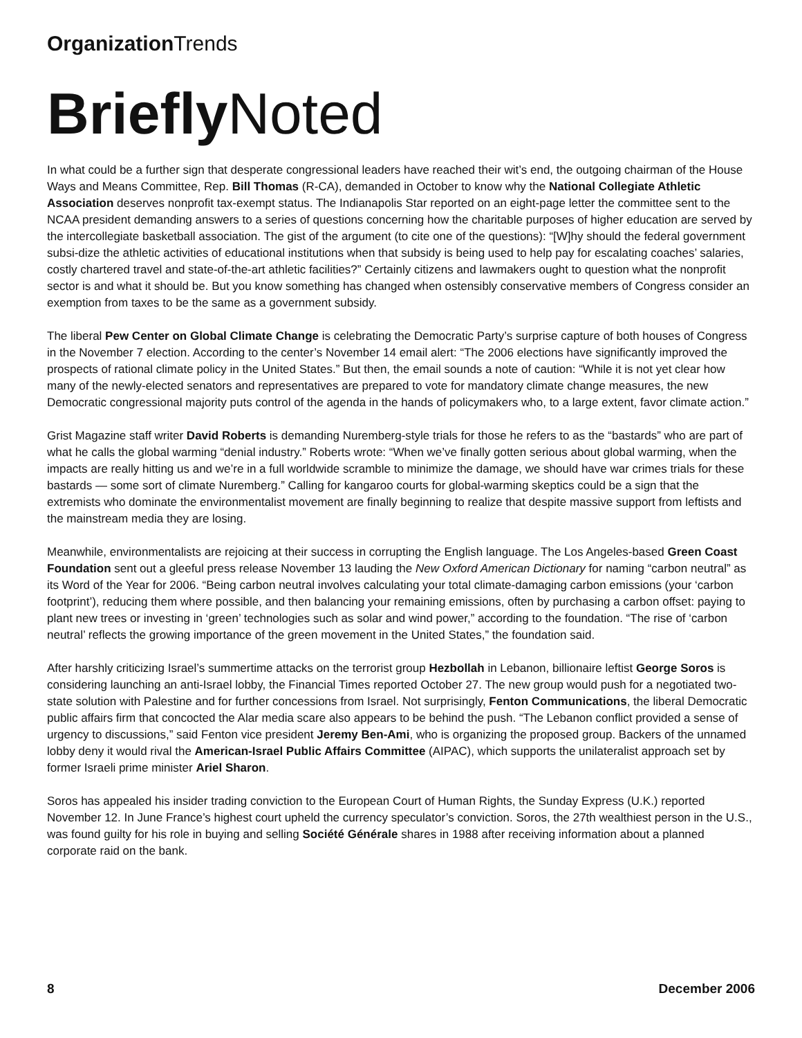Organization Trends
Briefly Noted
In what could be a further sign that desperate congressional leaders have reached their wit’s end, the outgoing chairman of the House Ways and Means Committee, Rep. Bill Thomas (R-CA), demanded in October to know why the National Collegiate Athletic Association deserves nonprofit tax-exempt status. The Indianapolis Star reported on an eight-page letter the committee sent to the NCAA president demanding answers to a series of questions concerning how the charitable purposes of higher education are served by the intercollegiate basketball association. The gist of the argument (to cite one of the questions): “[W]hy should the federal government subsi-dize the athletic activities of educational institutions when that subsidy is being used to help pay for escalating coaches’ salaries, costly chartered travel and state-of-the-art athletic facilities?” Certainly citizens and lawmakers ought to question what the nonprofit sector is and what it should be. But you know something has changed when ostensibly conservative members of Congress consider an exemption from taxes to be the same as a government subsidy.
The liberal Pew Center on Global Climate Change is celebrating the Democratic Party’s surprise capture of both houses of Congress in the November 7 election. According to the center’s November 14 email alert: “The 2006 elections have significantly improved the prospects of rational climate policy in the United States.” But then, the email sounds a note of caution: “While it is not yet clear how many of the newly-elected senators and representatives are prepared to vote for mandatory climate change measures, the new Democratic congressional majority puts control of the agenda in the hands of policymakers who, to a large extent, favor climate action.”
Grist Magazine staff writer David Roberts is demanding Nuremberg-style trials for those he refers to as the “bastards” who are part of what he calls the global warming “denial industry.” Roberts wrote: “When we’ve finally gotten serious about global warming, when the impacts are really hitting us and we’re in a full worldwide scramble to minimize the damage, we should have war crimes trials for these bastards — some sort of climate Nuremberg.” Calling for kangaroo courts for global-warming skeptics could be a sign that the extremists who dominate the environmentalist movement are finally beginning to realize that despite massive support from leftists and the mainstream media they are losing.
Meanwhile, environmentalists are rejoicing at their success in corrupting the English language. The Los Angeles-based Green Coast Foundation sent out a gleeful press release November 13 lauding the New Oxford American Dictionary for naming “carbon neutral” as its Word of the Year for 2006. “Being carbon neutral involves calculating your total climate-damaging carbon emissions (your ‘carbon footprint’), reducing them where possible, and then balancing your remaining emissions, often by purchasing a carbon offset: paying to plant new trees or investing in ‘green’ technologies such as solar and wind power,” according to the foundation. “The rise of ‘carbon neutral’ reflects the growing importance of the green movement in the United States,” the foundation said.
After harshly criticizing Israel’s summertime attacks on the terrorist group Hezbollah in Lebanon, billionaire leftist George Soros is considering launching an anti-Israel lobby, the Financial Times reported October 27. The new group would push for a negotiated two-state solution with Palestine and for further concessions from Israel. Not surprisingly, Fenton Communications, the liberal Democratic public affairs firm that concocted the Alar media scare also appears to be behind the push. “The Lebanon conflict provided a sense of urgency to discussions,” said Fenton vice president Jeremy Ben-Ami, who is organizing the proposed group. Backers of the unnamed lobby deny it would rival the American-Israel Public Affairs Committee (AIPAC), which supports the unilateralist approach set by former Israeli prime minister Ariel Sharon.
Soros has appealed his insider trading conviction to the European Court of Human Rights, the Sunday Express (U.K.) reported November 12. In June France’s highest court upheld the currency speculator’s conviction. Soros, the 27th wealthiest person in the U.S., was found guilty for his role in buying and selling Société Générale shares in 1988 after receiving information about a planned corporate raid on the bank.
8 December 2006